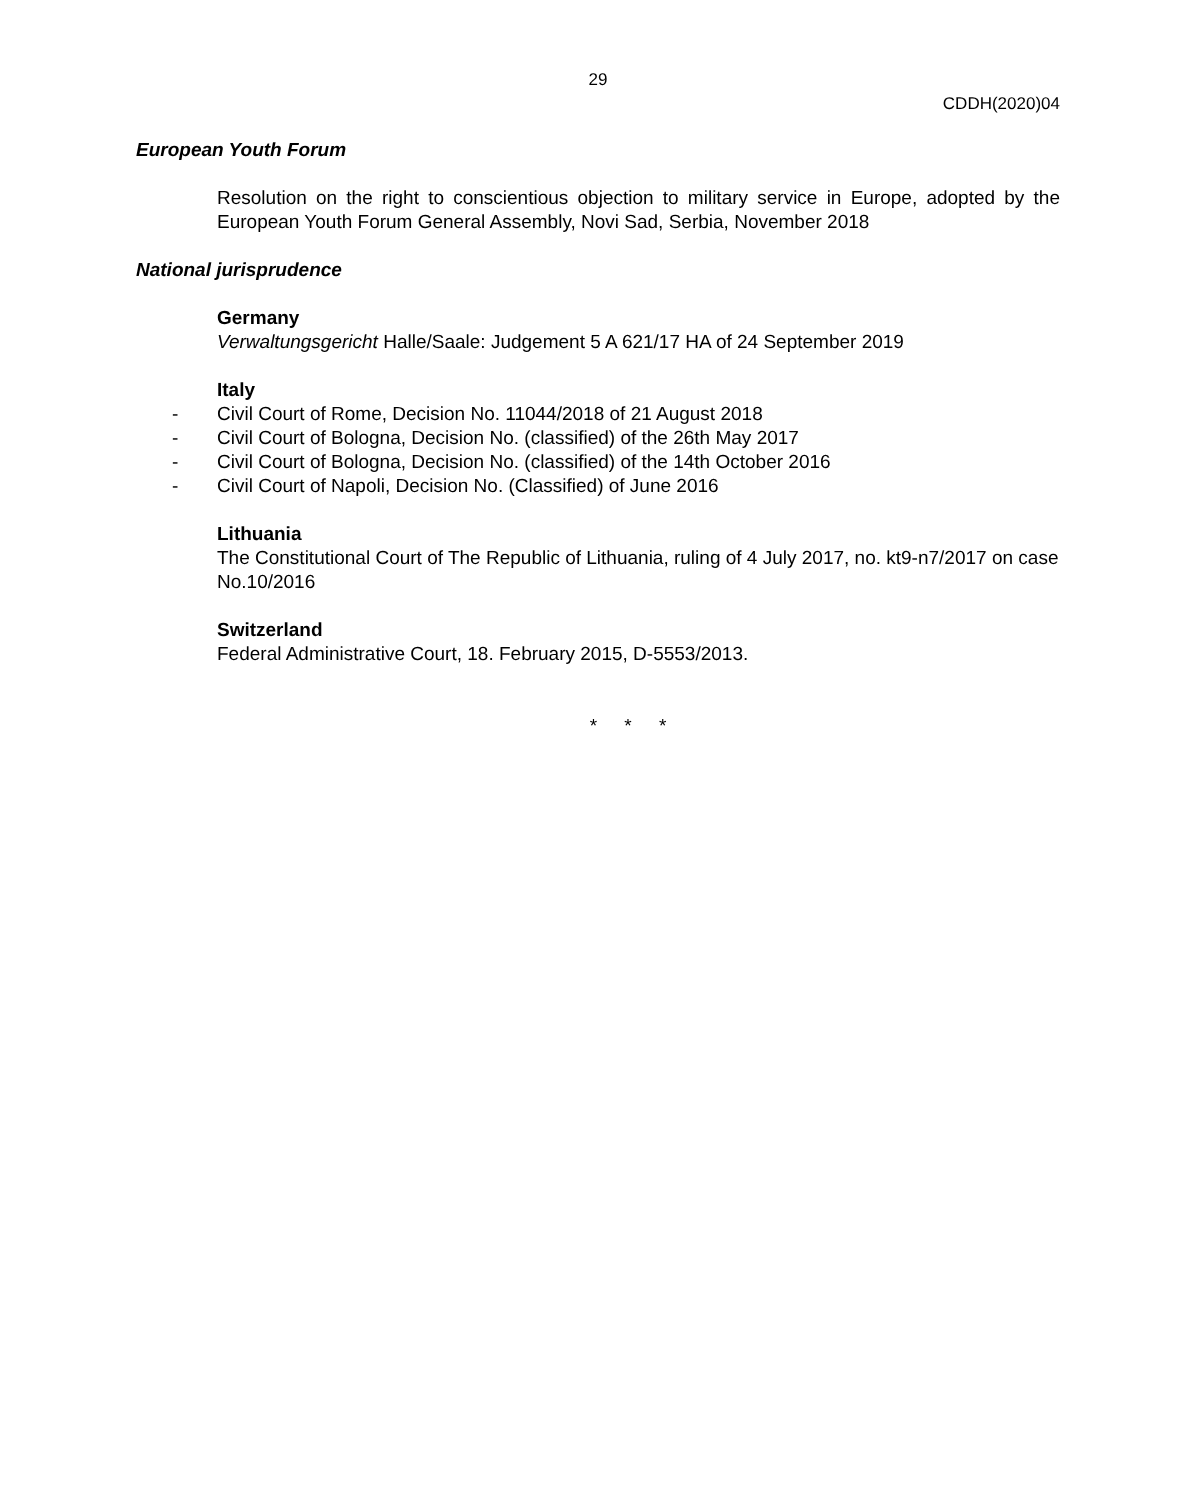29
CDDH(2020)04
European Youth Forum
Resolution on the right to conscientious objection to military service in Europe, adopted by the European Youth Forum General Assembly, Novi Sad, Serbia, November 2018
National jurisprudence
Germany
Verwaltungsgericht Halle/Saale: Judgement 5 A 621/17 HA of 24 September 2019
Italy
- Civil Court of Rome, Decision No. 11044/2018 of 21 August 2018
- Civil Court of Bologna, Decision No. (classified) of the 26th May 2017
- Civil Court of Bologna, Decision No. (classified) of the 14th October 2016
- Civil Court of Napoli, Decision No. (Classified) of June 2016
Lithuania
The Constitutional Court of The Republic of Lithuania, ruling of 4 July 2017, no. kt9-n7/2017 on case No.10/2016
Switzerland
Federal Administrative Court, 18. February 2015, D-5553/2013.
* * *